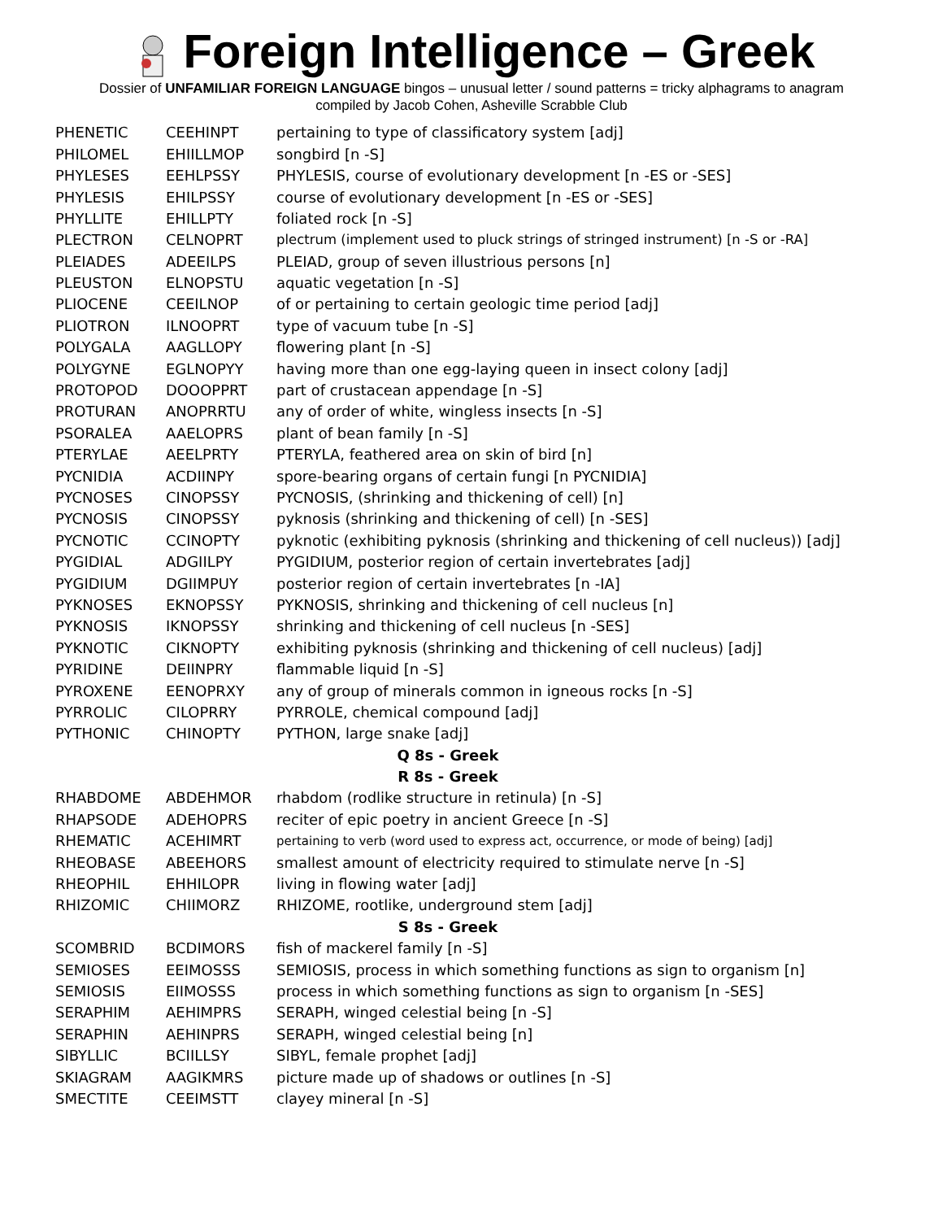Foreign Intelligence – Greek
Dossier of UNFAMILIAR FOREIGN LANGUAGE bingos – unusual letter / sound patterns = tricky alphagrams to anagram
compiled by Jacob Cohen, Asheville Scrabble Club
| PHENETIC | CEEHINPT | pertaining to type of classificatory system [adj] |
| PHILOMEL | EHIILLMOP | songbird [n -S] |
| PHYLESES | EEHLPSSY | PHYLESIS, course of evolutionary development [n -ES or -SES] |
| PHYLESIS | EHILPSSY | course of evolutionary development [n -ES or -SES] |
| PHYLLITE | EHILLPTY | foliated rock [n -S] |
| PLECTRON | CELNOPRT | plectrum (implement used to pluck strings of stringed instrument) [n -S or -RA] |
| PLEIADES | ADEEILPS | PLEIAD, group of seven illustrious persons [n] |
| PLEUSTON | ELNOPSTU | aquatic vegetation [n -S] |
| PLIOCENE | CEEILNOP | of or pertaining to certain geologic time period [adj] |
| PLIOTRON | ILNOOPRT | type of vacuum tube [n -S] |
| POLYGALA | AAGLLOPY | flowering plant [n -S] |
| POLYGYNE | EGLNOPYY | having more than one egg-laying queen in insect colony [adj] |
| PROTOPOD | DOOOPPRT | part of crustacean appendage [n -S] |
| PROTURAN | ANOPRRTU | any of order of white, wingless insects [n -S] |
| PSORALEA | AAELOPRS | plant of bean family [n -S] |
| PTERYLAE | AEELPRTY | PTERYLA, feathered area on skin of bird [n] |
| PYCNIDIA | ACDIINPY | spore-bearing organs of certain fungi [n PYCNIDIA] |
| PYCNOSES | CINOPSSY | PYCNOSIS, (shrinking and thickening of cell) [n] |
| PYCNOSIS | CINOPSSY | pyknosis (shrinking and thickening of cell) [n -SES] |
| PYCNOTIC | CCINOPTY | pyknotic (exhibiting pyknosis (shrinking and thickening of cell nucleus)) [adj] |
| PYGIDIAL | ADGIILPY | PYGIDIUM, posterior region of certain invertebrates [adj] |
| PYGIDIUM | DGIIMPUY | posterior region of certain invertebrates [n -IA] |
| PYKNOSES | EKNOPSSY | PYKNOSIS, shrinking and thickening of cell nucleus [n] |
| PYKNOSIS | IKNOPSSY | shrinking and thickening of cell nucleus [n -SES] |
| PYKNOTIC | CIKNOPTY | exhibiting pyknosis (shrinking and thickening of cell nucleus) [adj] |
| PYRIDINE | DEIINPRY | flammable liquid [n -S] |
| PYROXENE | EENOPRXY | any of group of minerals common in igneous rocks [n -S] |
| PYRROLIC | CILOPRRY | PYRROLE, chemical compound [adj] |
| PYTHONIC | CHINOPTY | PYTHON, large snake [adj] |
| Q 8s - Greek | | |
| R 8s - Greek | | |
| RHABDOME | ABDEHMOR | rhabdom (rodlike structure in retinula) [n -S] |
| RHAPSODE | ADEHOPRS | reciter of epic poetry in ancient Greece [n -S] |
| RHEMATIC | ACEHIMRT | pertaining to verb (word used to express act, occurrence, or mode of being) [adj] |
| RHEOBASE | ABEEHORS | smallest amount of electricity required to stimulate nerve [n -S] |
| RHEOPHIL | EHHILOPR | living in flowing water [adj] |
| RHIZOMIC | CHIIMORZ | RHIZOME, rootlike, underground stem [adj] |
| S 8s - Greek | | |
| SCOMBRID | BCDIMORS | fish of mackerel family [n -S] |
| SEMIOSES | EEIMOSSS | SEMIOSIS, process in which something functions as sign to organism [n] |
| SEMIOSIS | EIIMOSSS | process in which something functions as sign to organism [n -SES] |
| SERAPHIM | AEHIMPRS | SERAPH, winged celestial being [n -S] |
| SERAPHIN | AEHINPRS | SERAPH, winged celestial being [n] |
| SIBYLLIC | BCIILLSY | SIBYL, female prophet [adj] |
| SKIAGRAM | AAGIKMRS | picture made up of shadows or outlines [n -S] |
| SMECTITE | CEEIMSTT | clayey mineral [n -S] |